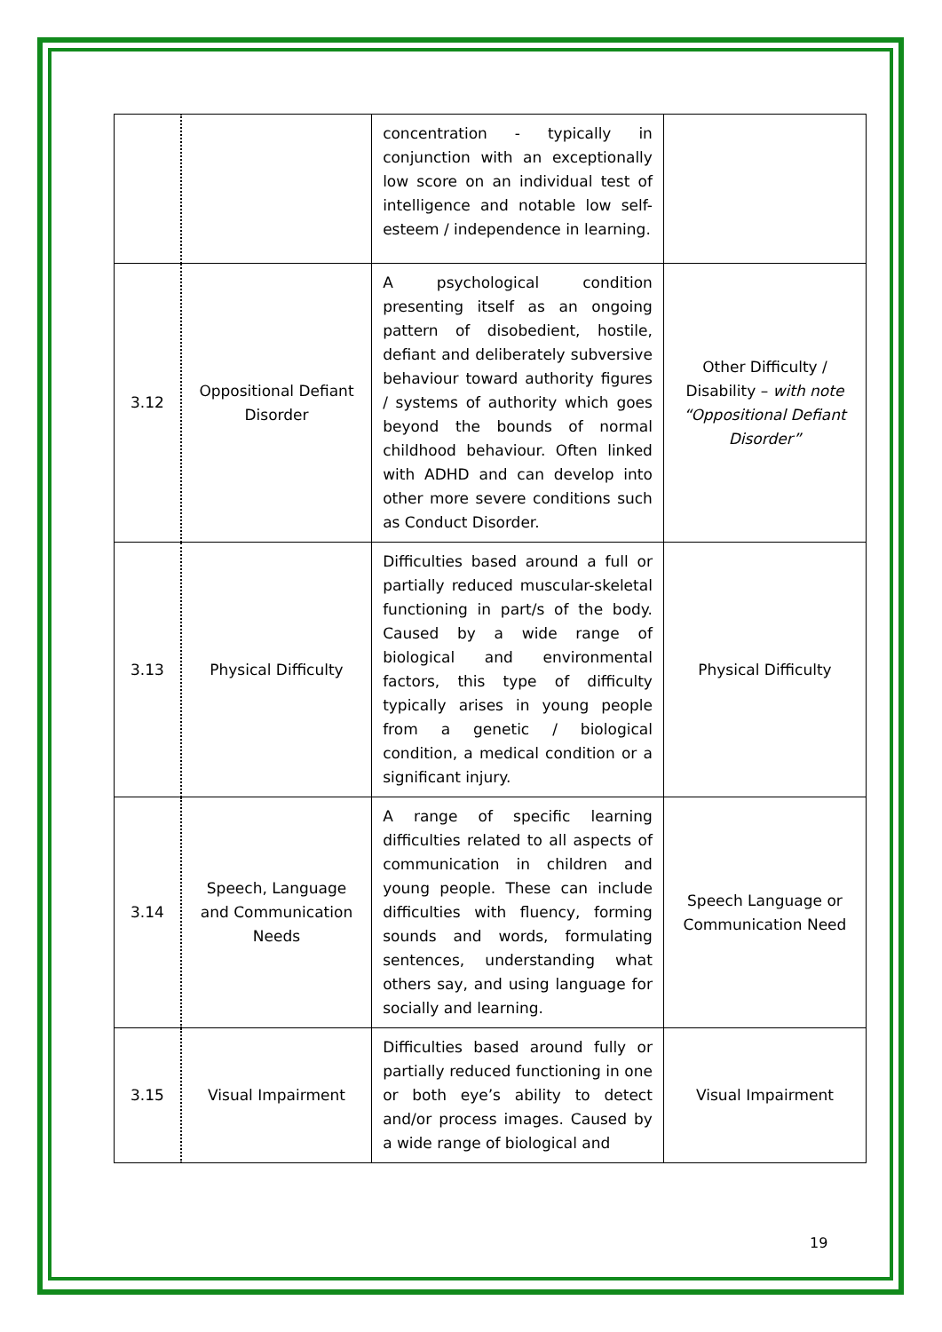| | | concentration - typically in conjunction with an exceptionally low score on an individual test of intelligence and notable low self-esteem / independence in learning. | |
| 3.12 | Oppositional Defiant Disorder | A psychological condition presenting itself as an ongoing pattern of disobedient, hostile, defiant and deliberately subversive behaviour toward authority figures / systems of authority which goes beyond the bounds of normal childhood behaviour. Often linked with ADHD and can develop into other more severe conditions such as Conduct Disorder. | Other Difficulty / Disability – with note “Oppositional Defiant Disorder” |
| 3.13 | Physical Difficulty | Difficulties based around a full or partially reduced muscular-skeletal functioning in part/s of the body. Caused by a wide range of biological and environmental factors, this type of difficulty typically arises in young people from a genetic / biological condition, a medical condition or a significant injury. | Physical Difficulty |
| 3.14 | Speech, Language and Communication Needs | A range of specific learning difficulties related to all aspects of communication in children and young people. These can include difficulties with fluency, forming sounds and words, formulating sentences, understanding what others say, and using language for socially and learning. | Speech Language or Communication Need |
| 3.15 | Visual Impairment | Difficulties based around fully or partially reduced functioning in one or both eye’s ability to detect and/or process images. Caused by a wide range of biological and | Visual Impairment |
19